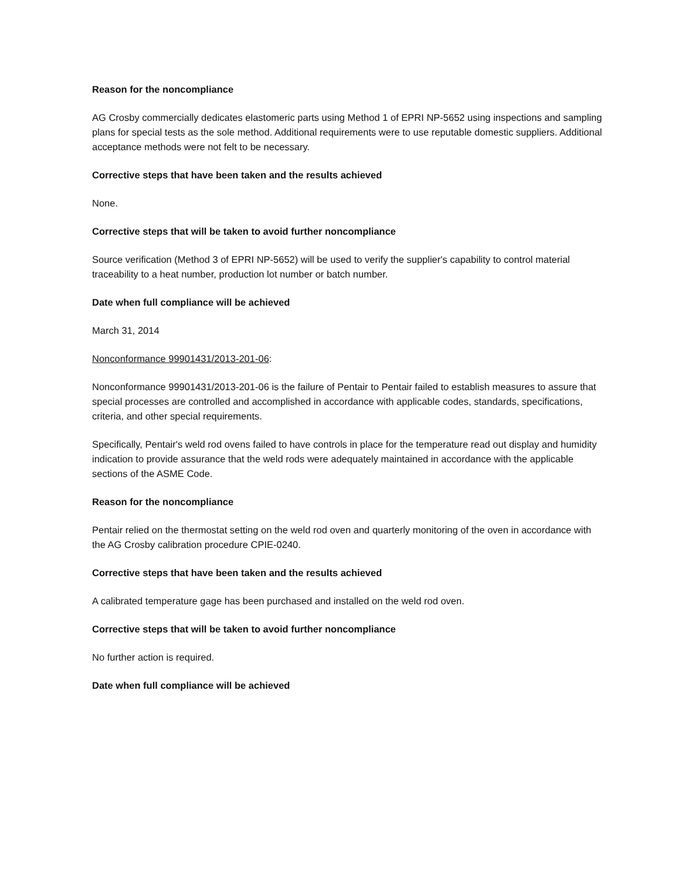Reason for the noncompliance
AG Crosby commercially dedicates elastomeric parts using Method 1 of EPRI NP-5652 using inspections and sampling plans for special tests as the sole method. Additional requirements were to use reputable domestic suppliers. Additional acceptance methods were not felt to be necessary.
Corrective steps that have been taken and the results achieved
None.
Corrective steps that will be taken to avoid further noncompliance
Source verification (Method 3 of EPRI NP-5652) will be used to verify the supplier's capability to control material traceability to a heat number, production lot number or batch number.
Date when full compliance will be achieved
March 31, 2014
Nonconformance 99901431/2013-201-06:
Nonconformance 99901431/2013-201-06 is the failure of Pentair to Pentair failed to establish measures to assure that special processes are controlled and accomplished in accordance with applicable codes, standards, specifications, criteria, and other special requirements.
Specifically, Pentair's weld rod ovens failed to have controls in place for the temperature read out display and humidity indication to provide assurance that the weld rods were adequately maintained in accordance with the applicable sections of the ASME Code.
Reason for the noncompliance
Pentair relied on the thermostat setting on the weld rod oven and quarterly monitoring of the oven in accordance with the AG Crosby calibration procedure CPIE-0240.
Corrective steps that have been taken and the results achieved
A calibrated temperature gage has been purchased and installed on the weld rod oven.
Corrective steps that will be taken to avoid further noncompliance
No further action is required.
Date when full compliance will be achieved